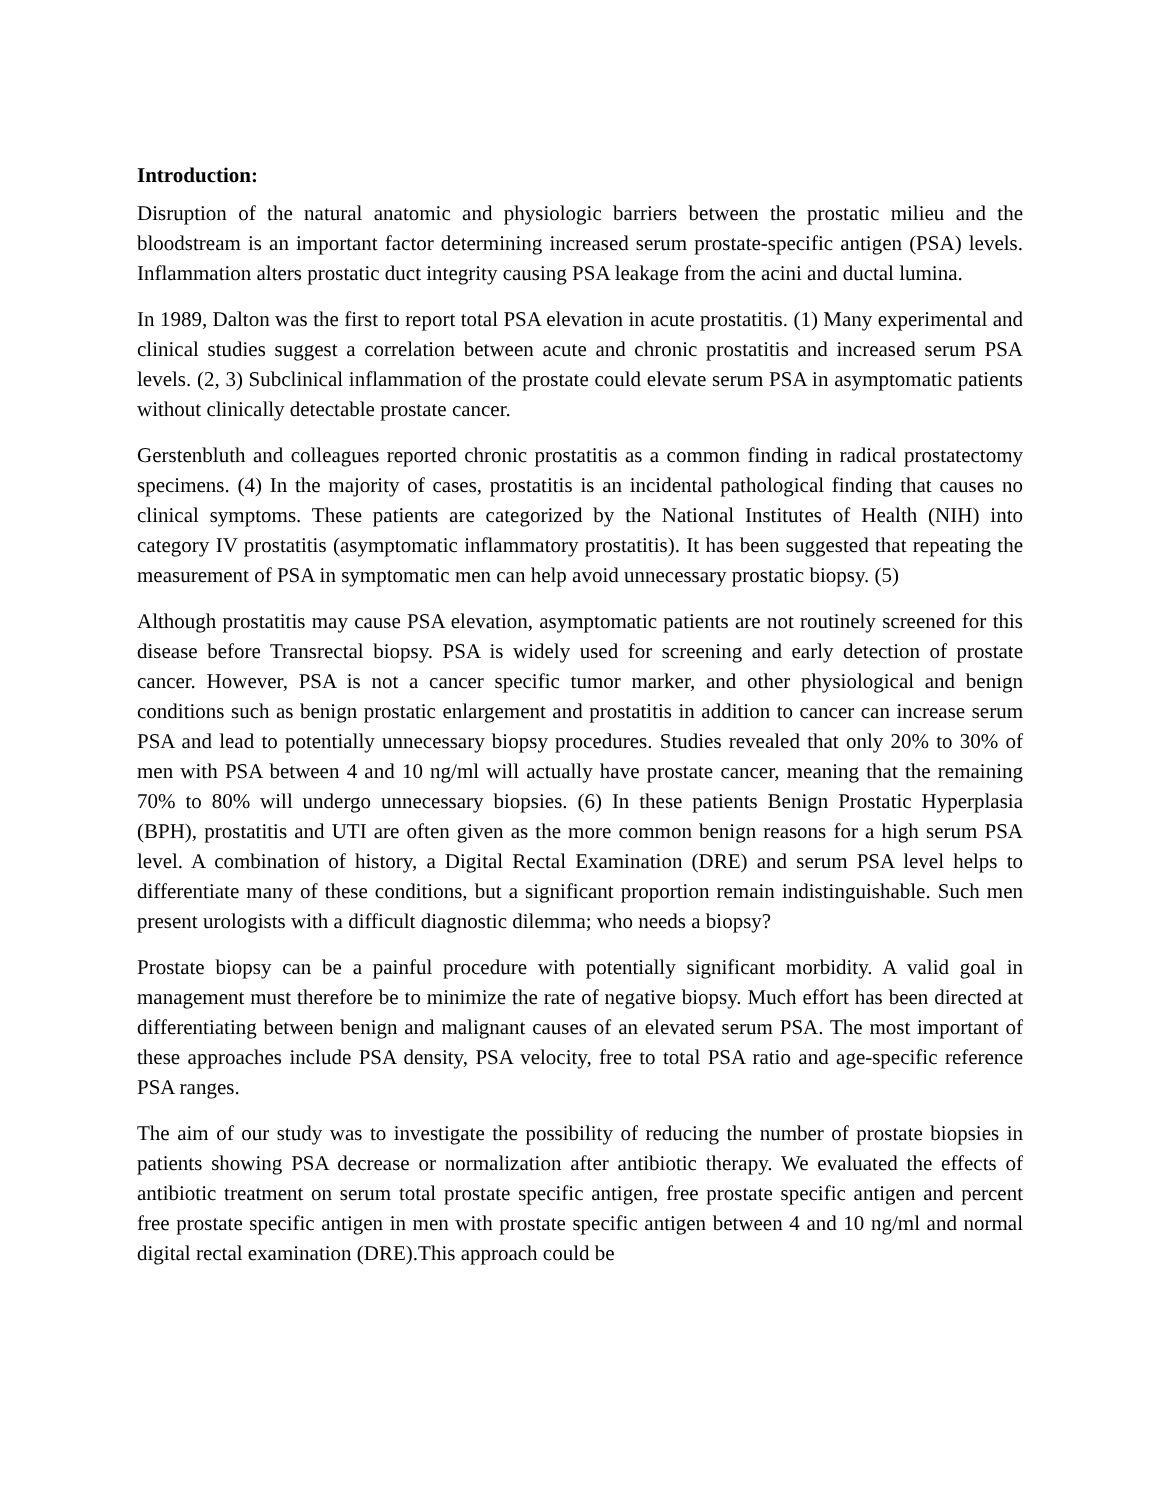Introduction:
Disruption of the natural anatomic and physiologic barriers between the prostatic milieu and the bloodstream is an important factor determining increased serum prostate-specific antigen (PSA) levels. Inflammation alters prostatic duct integrity causing PSA leakage from the acini and ductal lumina.
In 1989, Dalton was the first to report total PSA elevation in acute prostatitis. (1) Many experimental and clinical studies suggest a correlation between acute and chronic prostatitis and increased serum PSA levels. (2, 3) Subclinical inflammation of the prostate could elevate serum PSA in asymptomatic patients without clinically detectable prostate cancer.
Gerstenbluth and colleagues reported chronic prostatitis as a common finding in radical prostatectomy specimens. (4) In the majority of cases, prostatitis is an incidental pathological finding that causes no clinical symptoms. These patients are categorized by the National Institutes of Health (NIH) into category IV prostatitis (asymptomatic inflammatory prostatitis). It has been suggested that repeating the measurement of PSA in symptomatic men can help avoid unnecessary prostatic biopsy. (5)
Although prostatitis may cause PSA elevation, asymptomatic patients are not routinely screened for this disease before Transrectal biopsy. PSA is widely used for screening and early detection of prostate cancer. However, PSA is not a cancer specific tumor marker, and other physiological and benign conditions such as benign prostatic enlargement and prostatitis in addition to cancer can increase serum PSA and lead to potentially unnecessary biopsy procedures. Studies revealed that only 20% to 30% of men with PSA between 4 and 10 ng/ml will actually have prostate cancer, meaning that the remaining 70% to 80% will undergo unnecessary biopsies. (6) In these patients Benign Prostatic Hyperplasia (BPH), prostatitis and UTI are often given as the more common benign reasons for a high serum PSA level. A combination of history, a Digital Rectal Examination (DRE) and serum PSA level helps to differentiate many of these conditions, but a significant proportion remain indistinguishable. Such men present urologists with a difficult diagnostic dilemma; who needs a biopsy?
Prostate biopsy can be a painful procedure with potentially significant morbidity. A valid goal in management must therefore be to minimize the rate of negative biopsy. Much effort has been directed at differentiating between benign and malignant causes of an elevated serum PSA. The most important of these approaches include PSA density, PSA velocity, free to total PSA ratio and age-specific reference PSA ranges.
The aim of our study was to investigate the possibility of reducing the number of prostate biopsies in patients showing PSA decrease or normalization after antibiotic therapy. We evaluated the effects of antibiotic treatment on serum total prostate specific antigen, free prostate specific antigen and percent free prostate specific antigen in men with prostate specific antigen between 4 and 10 ng/ml and normal digital rectal examination (DRE).This approach could be